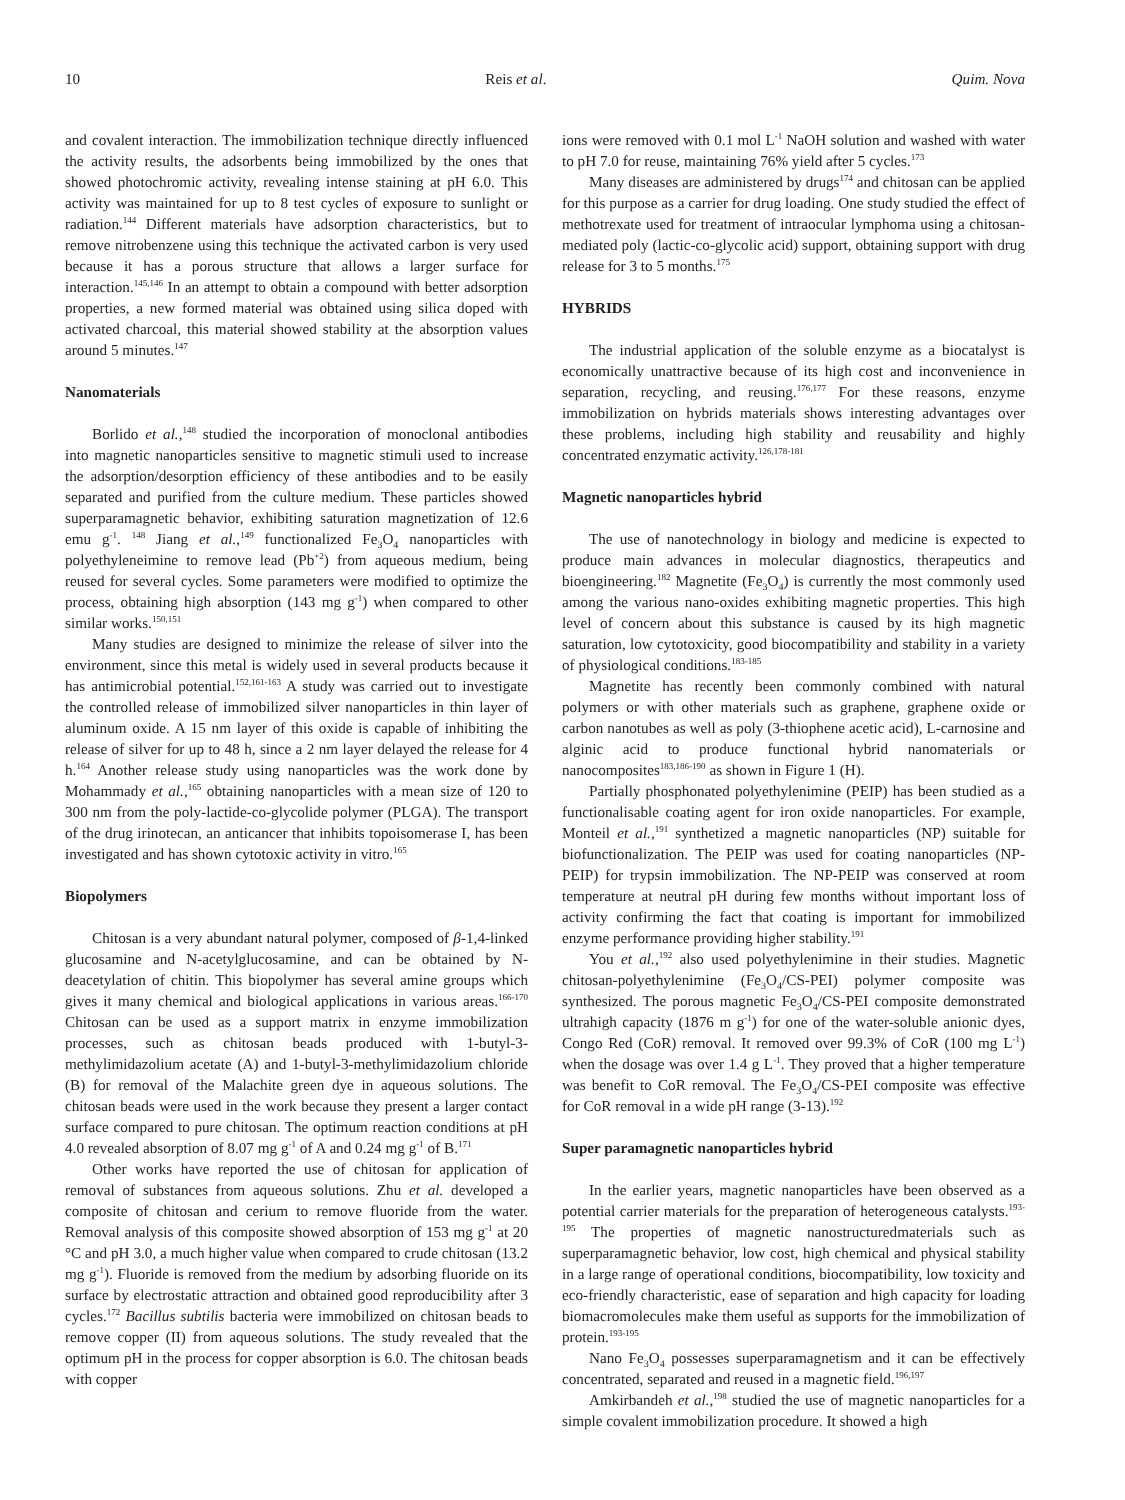10 Reis et al. Quim. Nova
and covalent interaction. The immobilization technique directly influenced the activity results, the adsorbents being immobilized by the ones that showed photochromic activity, revealing intense staining at pH 6.0. This activity was maintained for up to 8 test cycles of exposure to sunlight or radiation.<sup>144</sup> Different materials have adsorption characteristics, but to remove nitrobenzene using this technique the activated carbon is very used because it has a porous structure that allows a larger surface for interaction.<sup>145,146</sup> In an attempt to obtain a compound with better adsorption properties, a new formed material was obtained using silica doped with activated charcoal, this material showed stability at the absorption values around 5 minutes.<sup>147</sup>
Nanomaterials
Borlido et al.,<sup>148</sup> studied the incorporation of monoclonal antibodies into magnetic nanoparticles sensitive to magnetic stimuli used to increase the adsorption/desorption efficiency of these antibodies and to be easily separated and purified from the culture medium. These particles showed superparamagnetic behavior, exhibiting saturation magnetization of 12.6 emu g<sup>-1</sup>. <sup>148</sup> Jiang et al.,<sup>149</sup> functionalized Fe<sub>3</sub>O<sub>4</sub> nanoparticles with polyethyleneimine to remove lead (Pb<sup>+2</sup>) from aqueous medium, being reused for several cycles. Some parameters were modified to optimize the process, obtaining high absorption (143 mg g<sup>-1</sup>) when compared to other similar works.<sup>150,151</sup>
Many studies are designed to minimize the release of silver into the environment, since this metal is widely used in several products because it has antimicrobial potential.<sup>152,161-163</sup> A study was carried out to investigate the controlled release of immobilized silver nanoparticles in thin layer of aluminum oxide. A 15 nm layer of this oxide is capable of inhibiting the release of silver for up to 48 h, since a 2 nm layer delayed the release for 4 h.<sup>164</sup> Another release study using nanoparticles was the work done by Mohammady et al.,<sup>165</sup> obtaining nanoparticles with a mean size of 120 to 300 nm from the poly-lactide-co-glycolide polymer (PLGA). The transport of the drug irinotecan, an anticancer that inhibits topoisomerase I, has been investigated and has shown cytotoxic activity in vitro.<sup>165</sup>
Biopolymers
Chitosan is a very abundant natural polymer, composed of β-1,4-linked glucosamine and N-acetylglucosamine, and can be obtained by N-deacetylation of chitin. This biopolymer has several amine groups which gives it many chemical and biological applications in various areas.<sup>166-170</sup> Chitosan can be used as a support matrix in enzyme immobilization processes, such as chitosan beads produced with 1-butyl-3-methylimidazolium acetate (A) and 1-butyl-3-methylimidazolium chloride (B) for removal of the Malachite green dye in aqueous solutions. The chitosan beads were used in the work because they present a larger contact surface compared to pure chitosan. The optimum reaction conditions at pH 4.0 revealed absorption of 8.07 mg g<sup>-1</sup> of A and 0.24 mg g<sup>-1</sup> of B.<sup>171</sup>
Other works have reported the use of chitosan for application of removal of substances from aqueous solutions. Zhu et al. developed a composite of chitosan and cerium to remove fluoride from the water. Removal analysis of this composite showed absorption of 153 mg g<sup>-1</sup> at 20 °C and pH 3.0, a much higher value when compared to crude chitosan (13.2 mg g<sup>-1</sup>). Fluoride is removed from the medium by adsorbing fluoride on its surface by electrostatic attraction and obtained good reproducibility after 3 cycles.<sup>172</sup> Bacillus subtilis bacteria were immobilized on chitosan beads to remove copper (II) from aqueous solutions. The study revealed that the optimum pH in the process for copper absorption is 6.0. The chitosan beads with copper
ions were removed with 0.1 mol L<sup>-1</sup> NaOH solution and washed with water to pH 7.0 for reuse, maintaining 76% yield after 5 cycles.<sup>173</sup>
Many diseases are administered by drugs<sup>174</sup> and chitosan can be applied for this purpose as a carrier for drug loading. One study studied the effect of methotrexate used for treatment of intraocular lymphoma using a chitosan-mediated poly (lactic-co-glycolic acid) support, obtaining support with drug release for 3 to 5 months.<sup>175</sup>
HYBRIDS
The industrial application of the soluble enzyme as a biocatalyst is economically unattractive because of its high cost and inconvenience in separation, recycling, and reusing.<sup>176,177</sup> For these reasons, enzyme immobilization on hybrids materials shows interesting advantages over these problems, including high stability and reusability and highly concentrated enzymatic activity.<sup>126,178-181</sup>
Magnetic nanoparticles hybrid
The use of nanotechnology in biology and medicine is expected to produce main advances in molecular diagnostics, therapeutics and bioengineering.<sup>182</sup> Magnetite (Fe<sub>3</sub>O<sub>4</sub>) is currently the most commonly used among the various nano-oxides exhibiting magnetic properties. This high level of concern about this substance is caused by its high magnetic saturation, low cytotoxicity, good biocompatibility and stability in a variety of physiological conditions.<sup>183-185</sup>
Magnetite has recently been commonly combined with natural polymers or with other materials such as graphene, graphene oxide or carbon nanotubes as well as poly (3-thiophene acetic acid), L-carnosine and alginic acid to produce functional hybrid nanomaterials or nanocomposites<sup>183,186-190</sup> as shown in Figure 1 (H).
Partially phosphonated polyethylenimine (PEIP) has been studied as a functionalisable coating agent for iron oxide nanoparticles. For example, Monteil et al.,<sup>191</sup> synthetized a magnetic nanoparticles (NP) suitable for biofunctionalization. The PEIP was used for coating nanoparticles (NP-PEIP) for trypsin immobilization. The NP-PEIP was conserved at room temperature at neutral pH during few months without important loss of activity confirming the fact that coating is important for immobilized enzyme performance providing higher stability.<sup>191</sup>
You et al.,<sup>192</sup> also used polyethylenimine in their studies. Magnetic chitosan-polyethylenimine (Fe<sub>3</sub>O<sub>4</sub>/CS-PEI) polymer composite was synthesized. The porous magnetic Fe<sub>3</sub>O<sub>4</sub>/CS-PEI composite demonstrated ultrahigh capacity (1876 m g<sup>-1</sup>) for one of the water-soluble anionic dyes, Congo Red (CoR) removal. It removed over 99.3% of CoR (100 mg L<sup>-1</sup>) when the dosage was over 1.4 g L<sup>-1</sup>. They proved that a higher temperature was benefit to CoR removal. The Fe<sub>3</sub>O<sub>4</sub>/CS-PEI composite was effective for CoR removal in a wide pH range (3-13).<sup>192</sup>
Super paramagnetic nanoparticles hybrid
In the earlier years, magnetic nanoparticles have been observed as a potential carrier materials for the preparation of heterogeneous catalysts.<sup>193-195</sup> The properties of magnetic nanostructuredmaterials such as superparamagnetic behavior, low cost, high chemical and physical stability in a large range of operational conditions, biocompatibility, low toxicity and eco-friendly characteristic, ease of separation and high capacity for loading biomacromolecules make them useful as supports for the immobilization of protein.<sup>193-195</sup>
Nano Fe<sub>3</sub>O<sub>4</sub> possesses superparamagnetism and it can be effectively concentrated, separated and reused in a magnetic field.<sup>196,197</sup>
Amkirbandeh et al.,<sup>198</sup> studied the use of magnetic nanoparticles for a simple covalent immobilization procedure. It showed a high